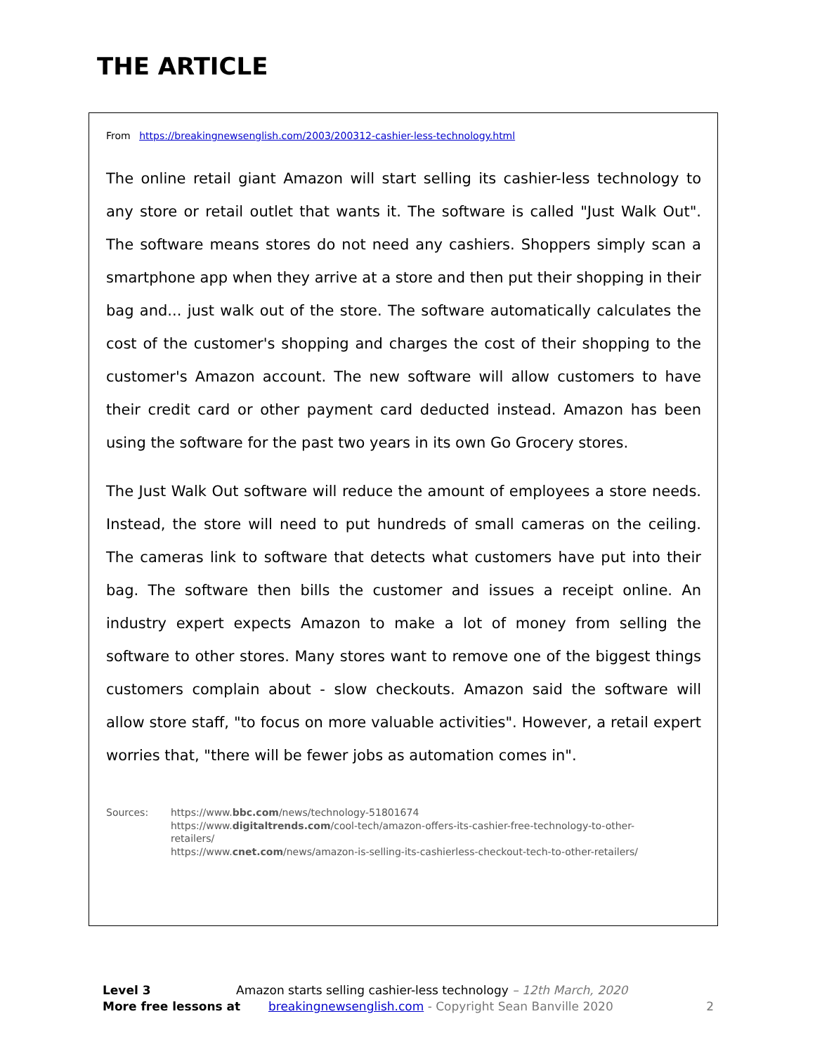THE ARTICLE
From https://breakingnewsenglish.com/2003/200312-cashier-less-technology.html
The online retail giant Amazon will start selling its cashier-less technology to any store or retail outlet that wants it. The software is called "Just Walk Out". The software means stores do not need any cashiers. Shoppers simply scan a smartphone app when they arrive at a store and then put their shopping in their bag and... just walk out of the store. The software automatically calculates the cost of the customer's shopping and charges the cost of their shopping to the customer's Amazon account. The new software will allow customers to have their credit card or other payment card deducted instead. Amazon has been using the software for the past two years in its own Go Grocery stores.
The Just Walk Out software will reduce the amount of employees a store needs. Instead, the store will need to put hundreds of small cameras on the ceiling. The cameras link to software that detects what customers have put into their bag. The software then bills the customer and issues a receipt online. An industry expert expects Amazon to make a lot of money from selling the software to other stores. Many stores want to remove one of the biggest things customers complain about - slow checkouts. Amazon said the software will allow store staff, "to focus on more valuable activities". However, a retail expert worries that, "there will be fewer jobs as automation comes in".
Sources: https://www.bbc.com/news/technology-51801674
https://www.digitaltrends.com/cool-tech/amazon-offers-its-cashier-free-technology-to-other-
retailers/
https://www.cnet.com/news/amazon-is-selling-its-cashierless-checkout-tech-to-other-retailers/
Level 3 Amazon starts selling cashier-less technology – 12th March, 2020
More free lessons at breakingnewsenglish.com - Copyright Sean Banville 2020 2